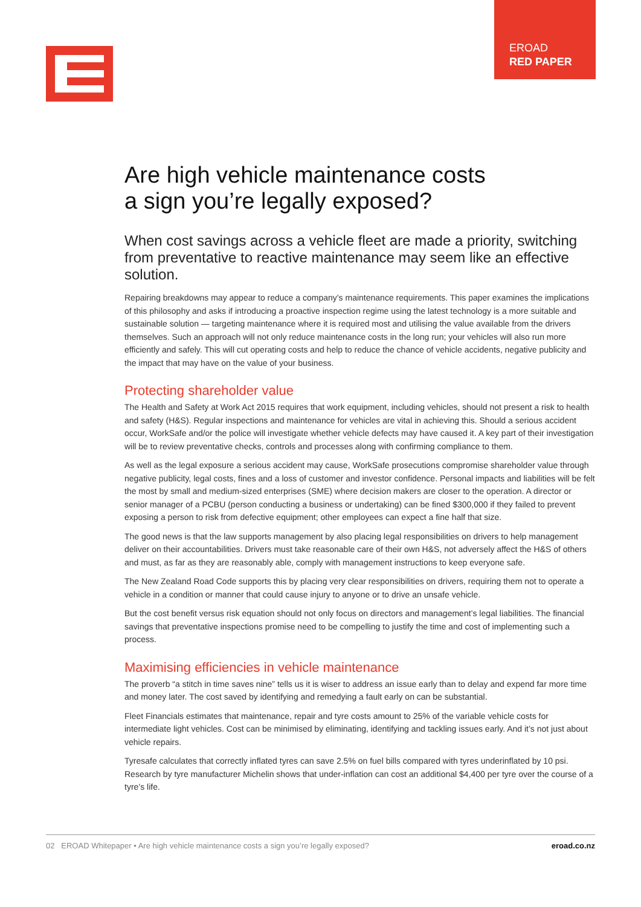EROAD
RED PAPER
Are high vehicle maintenance costs
a sign you’re legally exposed?
When cost savings across a vehicle fleet are made a priority, switching from preventative to reactive maintenance may seem like an effective solution.
Repairing breakdowns may appear to reduce a company’s maintenance requirements. This paper examines the implications of this philosophy and asks if introducing a proactive inspection regime using the latest technology is a more suitable and sustainable solution — targeting maintenance where it is required most and utilising the value available from the drivers themselves. Such an approach will not only reduce maintenance costs in the long run; your vehicles will also run more efficiently and safely. This will cut operating costs and help to reduce the chance of vehicle accidents, negative publicity and the impact that may have on the value of your business.
Protecting shareholder value
The Health and Safety at Work Act 2015 requires that work equipment, including vehicles, should not present a risk to health and safety (H&S). Regular inspections and maintenance for vehicles are vital in achieving this. Should a serious accident occur, WorkSafe and/or the police will investigate whether vehicle defects may have caused it. A key part of their investigation will be to review preventative checks, controls and processes along with confirming compliance to them.
As well as the legal exposure a serious accident may cause, WorkSafe prosecutions compromise shareholder value through negative publicity, legal costs, fines and a loss of customer and investor confidence. Personal impacts and liabilities will be felt the most by small and medium-sized enterprises (SME) where decision makers are closer to the operation. A director or senior manager of a PCBU (person conducting a business or undertaking) can be fined $300,000 if they failed to prevent exposing a person to risk from defective equipment; other employees can expect a fine half that size.
The good news is that the law supports management by also placing legal responsibilities on drivers to help management deliver on their accountabilities. Drivers must take reasonable care of their own H&S, not adversely affect the H&S of others and must, as far as they are reasonably able, comply with management instructions to keep everyone safe.
The New Zealand Road Code supports this by placing very clear responsibilities on drivers, requiring them not to operate a vehicle in a condition or manner that could cause injury to anyone or to drive an unsafe vehicle.
But the cost benefit versus risk equation should not only focus on directors and management’s legal liabilities. The financial savings that preventative inspections promise need to be compelling to justify the time and cost of implementing such a process.
Maximising efficiencies in vehicle maintenance
The proverb “a stitch in time saves nine” tells us it is wiser to address an issue early than to delay and expend far more time and money later. The cost saved by identifying and remedying a fault early on can be substantial.
Fleet Financials estimates that maintenance, repair and tyre costs amount to 25% of the variable vehicle costs for intermediate light vehicles. Cost can be minimised by eliminating, identifying and tackling issues early. And it’s not just about vehicle repairs.
Tyresafe calculates that correctly inflated tyres can save 2.5% on fuel bills compared with tyres underinflated by 10 psi. Research by tyre manufacturer Michelin shows that under-inflation can cost an additional $4,400 per tyre over the course of a tyre’s life.
02 EROAD Whitepaper • Are high vehicle maintenance costs a sign you’re legally exposed? eroad.co.nz